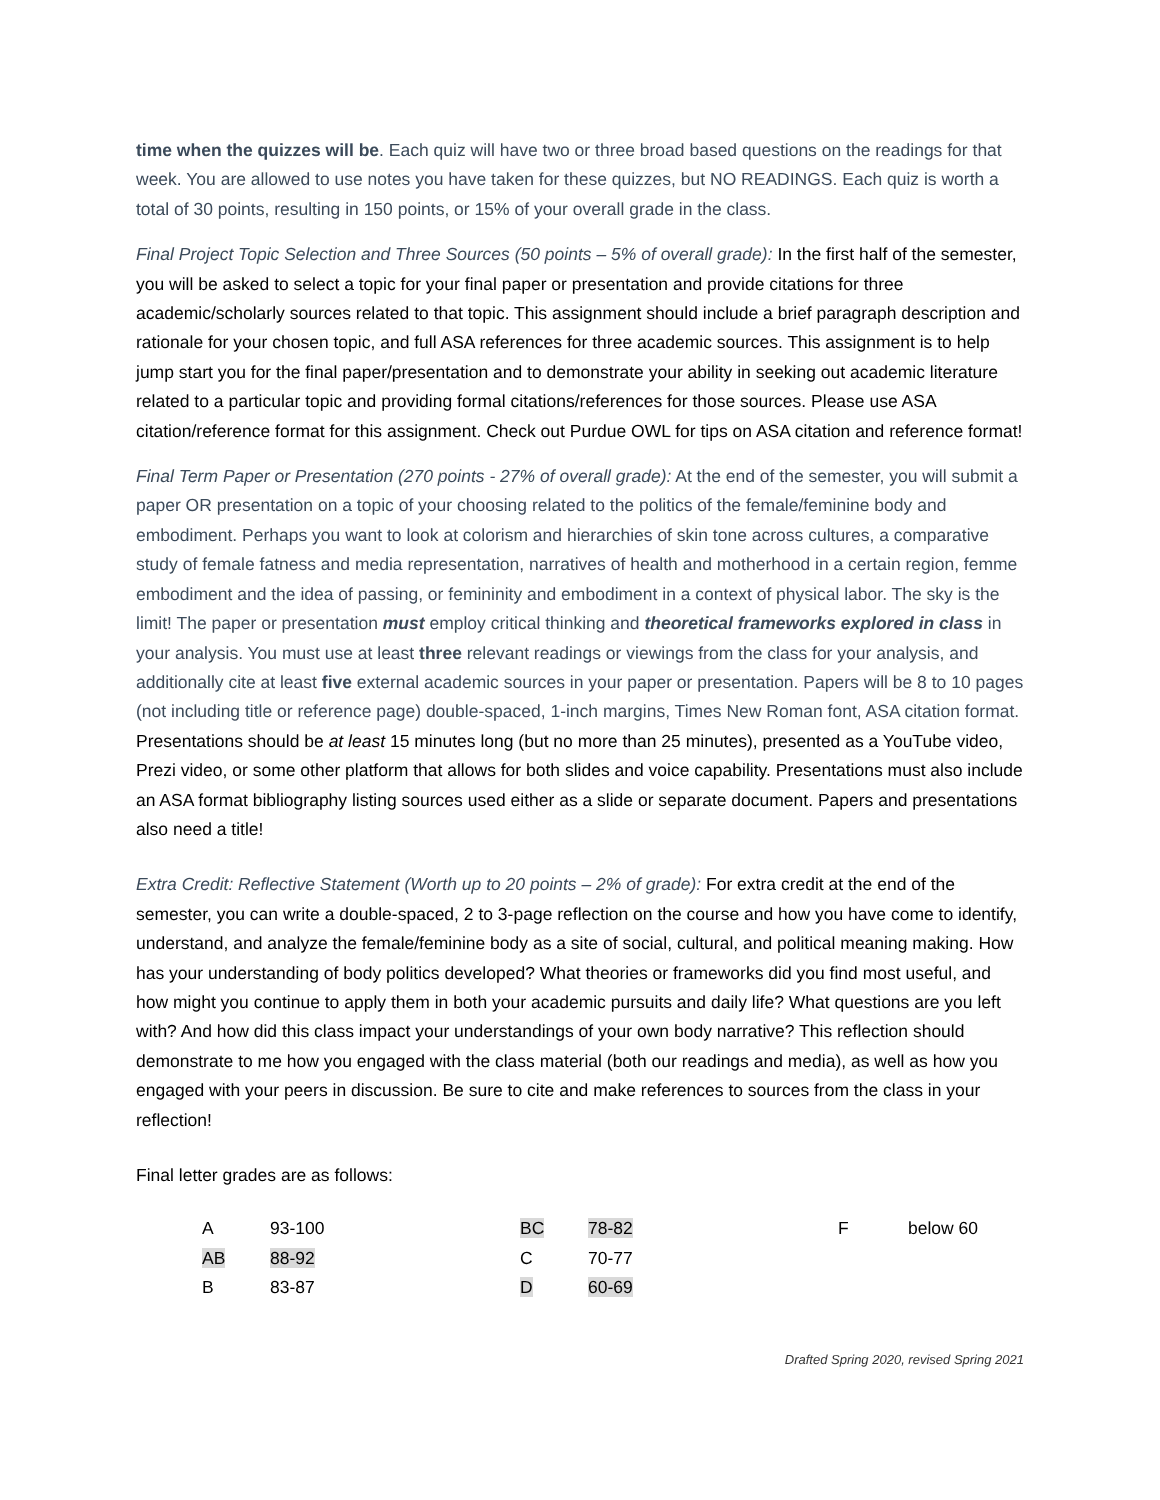time when the quizzes will be. Each quiz will have two or three broad based questions on the readings for that week. You are allowed to use notes you have taken for these quizzes, but NO READINGS. Each quiz is worth a total of 30 points, resulting in 150 points, or 15% of your overall grade in the class.
Final Project Topic Selection and Three Sources (50 points – 5% of overall grade): In the first half of the semester, you will be asked to select a topic for your final paper or presentation and provide citations for three academic/scholarly sources related to that topic. This assignment should include a brief paragraph description and rationale for your chosen topic, and full ASA references for three academic sources. This assignment is to help jump start you for the final paper/presentation and to demonstrate your ability in seeking out academic literature related to a particular topic and providing formal citations/references for those sources. Please use ASA citation/reference format for this assignment. Check out Purdue OWL for tips on ASA citation and reference format!
Final Term Paper or Presentation (270 points - 27% of overall grade): At the end of the semester, you will submit a paper OR presentation on a topic of your choosing related to the politics of the female/feminine body and embodiment. Perhaps you want to look at colorism and hierarchies of skin tone across cultures, a comparative study of female fatness and media representation, narratives of health and motherhood in a certain region, femme embodiment and the idea of passing, or femininity and embodiment in a context of physical labor. The sky is the limit! The paper or presentation must employ critical thinking and theoretical frameworks explored in class in your analysis. You must use at least three relevant readings or viewings from the class for your analysis, and additionally cite at least five external academic sources in your paper or presentation. Papers will be 8 to 10 pages (not including title or reference page) double-spaced, 1-inch margins, Times New Roman font, ASA citation format. Presentations should be at least 15 minutes long (but no more than 25 minutes), presented as a YouTube video, Prezi video, or some other platform that allows for both slides and voice capability. Presentations must also include an ASA format bibliography listing sources used either as a slide or separate document. Papers and presentations also need a title!
Extra Credit: Reflective Statement (Worth up to 20 points – 2% of grade): For extra credit at the end of the semester, you can write a double-spaced, 2 to 3-page reflection on the course and how you have come to identify, understand, and analyze the female/feminine body as a site of social, cultural, and political meaning making. How has your understanding of body politics developed? What theories or frameworks did you find most useful, and how might you continue to apply them in both your academic pursuits and daily life? What questions are you left with? And how did this class impact your understandings of your own body narrative? This reflection should demonstrate to me how you engaged with the class material (both our readings and media), as well as how you engaged with your peers in discussion. Be sure to cite and make references to sources from the class in your reflection!
Final letter grades are as follows:
| A | 93-100 | BC | 78-82 | F | below 60 |
| AB | 88-92 | C | 70-77 | | |
| B | 83-87 | D | 60-69 | | |
Drafted Spring 2020, revised Spring 2021